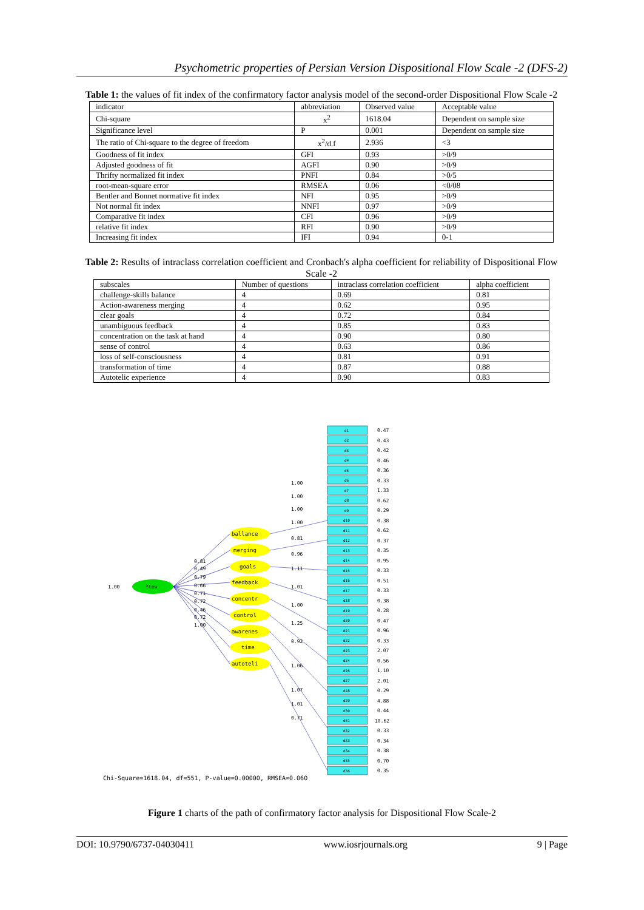Psychometric properties of Persian Version Dispositional Flow Scale -2 (DFS-2)
Table 1: the values of fit index of the confirmatory factor analysis model of the second-order Dispositional Flow Scale -2
| indicator | abbreviation | Observed value | Acceptable value |
| Chi-square | x<sup>2</sup> | 1618.04 | Dependent on sample size |
| Significance level | P | 0.001 | Dependent on sample size |
| The ratio of Chi-square to the degree of freedom | x<sup>2</sup>/d.f | 2.936 | <3 |
| Goodness of fit index | GFI | 0.93 | >0/9 |
| Adjusted goodness of fit | AGFI | 0.90 | >0/9 |
| Thrifty normalized fit index | PNFI | 0.84 | >0/5 |
| root-mean-square error | RMSEA | 0.06 | <0/08 |
| Bentler and Bonnet normative fit index | NFI | 0.95 | >0/9 |
| Not normal fit index | NNFI | 0.97 | >0/9 |
| Comparative fit index | CFI | 0.96 | >0/9 |
| relative fit index | RFI | 0.90 | >0/9 |
| Increasing fit index | IFI | 0.94 | 0-1 |
Table 2: Results of intraclass correlation coefficient and Cronbach's alpha coefficient for reliability of Dispositional Flow Scale -2
| subscales | Number of questions | intraclass correlation coefficient | alpha coefficient |
| challenge-skills balance | 4 | 0.69 | 0.81 |
| Action-awareness merging | 4 | 0.62 | 0.95 |
| clear goals | 4 | 0.72 | 0.84 |
| unambiguous feedback | 4 | 0.85 | 0.83 |
| concentration on the task at hand | 4 | 0.90 | 0.80 |
| sense of control | 4 | 0.63 | 0.86 |
| loss of self-consciousness | 4 | 0.81 | 0.91 |
| transformation of time | 4 | 0.87 | 0.88 |
| Autotelic experience | 4 | 0.90 | 0.83 |
flow
1.00
ballance
merging
goals
feedback
concentr
control
awarenes
time
autoteli
0.81
0.49
0.79
0.66
0.71
0.72
0.46
0.72
1.00
d1
d2
d3
d4
d5
d6
d7
d8
d9
d10
d11
d12
d13
d14
d15
d16
d17
d18
d19
d20
d21
d22
d23
d24
d26
d27
d28
d29
d30
d31
d32
d33
d34
d35
d36
0.47
0.43
0.42
0.46
0.36
0.33
1.33
0.62
0.29
0.38
0.62
0.37
0.35
0.95
0.33
0.51
0.33
0.38
0.28
0.47
0.96
0.33
2.07
0.56
1.10
2.01
0.29
4.88
0.44
10.62
0.33
0.34
0.38
0.70
0.35
1.00
1.00
1.00
1.00
0.81
0.96
1.11
1.01
1.00
1.25
0.92
1.06
1.07
1.01
0.71
Chi-Square=1618.04, df=551, P-value=0.00000, RMSEA=0.060
Figure 1 charts of the path of confirmatory factor analysis for Dispositional Flow Scale-2
DOI: 10.9790/6737-04030411 www.iosrjournals.org 9 | Page